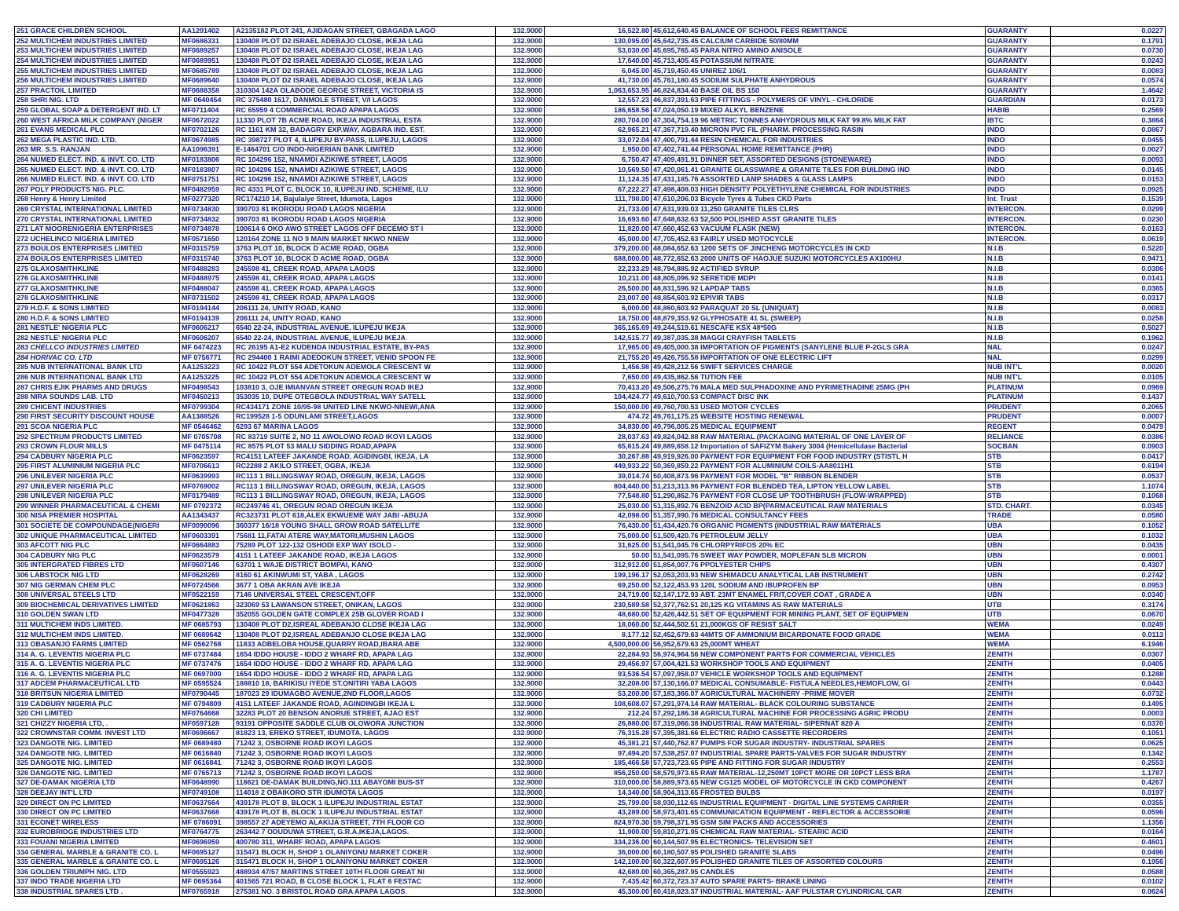| 251 GRACE CHILDREN SCHOOL | AA1291402 | A2135182 PLOT 241, AJIDAGAN STREET, GBAGADA LAGO | 132.9000 | 16,522.80 | 45,612,640.45 BALANCE OF SCHOOL FEES REMITTANCE | GUARANTY | 0.0227 |
| 252 MULTICHEM INDUSTRIES LIMITED | MF0686331 | 130408 PLOT D2 ISRAEL ADEBAJO CLOSE, IKEJA LAG | 132.9000 | 130,095.00 | 45,642,735.45 CALCIUM CARBIDE 50/80MM | GUARANTY | 0.1791 |
| 253 MULTICHEM INDUSTRIES LIMITED | MF0689257 | 130408 PLOT D2 ISRAEL ADEBAJO CLOSE, IKEJA LAG | 132.9000 | 53,030.00 | 45,695,765.45 PARA NITRO AMINO ANISOLE | GUARANTY | 0.0730 |
| 254 MULTICHEM INDUSTRIES LIMITED | MF0689951 | 130408 PLOT D2 ISRAEL ADEBAJO CLOSE, IKEJA LAG | 132.9000 | 17,640.00 | 45,713,405.45 POTASSIUM NITRATE | GUARANTY | 0.0243 |
| 255 MULTICHEM INDUSTRIES LIMITED | MF0685789 | 130408 PLOT D2 ISRAEL ADEBAJO CLOSE, IKEJA LAG | 132.9000 | 6,045.00 | 45,719,450.45 UNIREZ 106/1 | GUARANTY | 0.0083 |
| 256 MULTICHEM INDUSTRIES LIMITED | MF0689640 | 130408 PLOT D2 ISRAEL ADEBAJO CLOSE, IKEJA LAG | 132.9000 | 41,730.00 | 45,761,180.45 SODIUM SULPHATE ANHYDROUS | GUARANTY | 0.0574 |
| 257 PRACTOIL LIMITED | MF0688358 | 310304 142A OLABODE GEORGE STREET, VICTORIA IS | 132.9000 | 1,063,653.95 | 46,824,834.40 BASE OIL BS 150 | GUARANTY | 1.4642 |
| 258 SHRI NIG. LTD | MF 0640454 | RC 375480 1617, DANMOLE STREET, V/I LAGOS | 132.9000 | 12,557.23 | 46,837,391.63 PIPE FITTINGS - POLYMERS OF VINYL - CHLORIDE | GUARDIAN | 0.0173 |
| 259 GLOBAL SOAP & DETERGENT IND. LT | MF0711404 | RC 65959 4 COMMERCIAL ROAD APAPA LAGOS | 132.9000 | 186,658.56 | 47,024,050.19 MIXED ALKYL BENZENE | HABIB | 0.2569 |
| 260 WEST AFRICA MILK COMPANY (NIGER | MF0672022 | 11330 PLOT 7B ACME ROAD, IKEJA INDUSTRIAL ESTA | 132.9000 | 280,704.00 | 47,304,754.19 96 METRIC TONNES ANHYDROUS MILK FAT 99.8% MILK FAT | IBTC | 0.3864 |
| 261 EVANS MEDICAL PLC | MF0702126 | RC 1161 KM 32, BADAGRY EXP.WAY, AGBARA IND. EST. | 132.9000 | 62,965.21 | 47,367,719.40 MICRON PVC FIL (PHARM. PROCESSING RASIN | INDO | 0.0867 |
| 262 MEGA PLASTIC IND. LTD. | MF0674985 | RC 398727 PLOT 4, ILUPEJU BY-PASS, ILUPEJU, LAGOS | 132.9000 | 33,072.04 | 47,400,791.44 RESIN CHEMICAL FOR INDUSTRIES | INDO | 0.0455 |
| 263 MR. S.S. RANJAN | AA1096391 | E-1464701 C/O INDO-NIGERIAN BANK LIMITED | 132.9000 | 1,950.00 | 47,402,741.44 PERSONAL HOME REMITTANCE (PHR) | INDO | 0.0027 |
| 264 NUMED ELECT. IND. & INVT. CO. LTD | MF0183806 | RC 104296 152, NNAMDI AZIKIWE STREET, LAGOS | 132.9000 | 6,750.47 | 47,409,491.91 DINNER SET, ASSORTED DESIGNS (STONEWARE) | INDO | 0.0093 |
| 265 NUMED ELECT. IND. & INVT. CO. LTD | MF0183807 | RC 104296 152, NNAMDI AZIKIWE STREET, LAGOS | 132.9000 | 10,569.50 | 47,420,061.41 GRANITE GLASSWARE & GRANITE TILES FOR BUILDING IND | INDO | 0.0145 |
| 266 NUMED ELECT. IND. & INVT. CO. LTD | MF0751751 | RC 104296 152, NNAMDI AZIKIWE STREET, LAGOS | 132.9000 | 11,124.35 | 47,431,185.76 ASSORTED LAMP SHADES & GLASS LAMPS | INDO | 0.0153 |
| 267 POLY PRODUCTS NIG. PLC. | MF0482959 | RC 4331 PLOT C, BLOCK 10, ILUPEJU IND. SCHEME, ILU | 132.9000 | 67,222.27 | 47,498,408.03 HIGH DENSITY POLYETHYLENE CHEMICAL FOR INDUSTRIES | INDO | 0.0925 |
| 268 Henry & Henry Limited | MF0277320 | RC174210 14, Bajulaiye Street, Idumota, Lagos | 132.9000 | 111,798.00 | 47,610,206.03 Bicycle Tyres & Tubes CKD Parts | Int. Trust | 0.1539 |
| 269 CRYSTAL INTERNATIONAL LIMITED | MF0734830 | 390703 81 IKORODU ROAD LAGOS NIGERIA | 132.9000 | 21,733.00 | 47,631,939.03 11,250 GRANITE TILES CLRS | INTERCON. | 0.0299 |
| 270 CRYSTAL INTERNATIONAL LIMITED | MF0734832 | 390703 81 IKORODU ROAD LAGOS NIGERIA | 132.9000 | 16,693.60 | 47,648,632.63 52,500 POLISHED ASST GRANITE TILES | INTERCON. | 0.0230 |
| 271 LAT MOORENIGERIA ENTERPRISES | MF0734878 | 100614 6 OKO AWO STREET LAGOS OFF DECEMO ST I | 132.9000 | 11,820.00 | 47,660,452.63 VACUUM FLASK (NEW) | INTERCON. | 0.0163 |
| 272 UCHELINCO NIGERIA LIMITED | MF0571650 | 120164 ZONE 11 NO 9 MAIN MARKET NKWO NNEW | 132.9000 | 45,000.00 | 47,705,452.63 FAIRLY USED MOTOCYCLE | INTERCON. | 0.0619 |
| 273 BOULOS ENTERPRISES LIMITED | MF0315759 | 3763 PLOT 10, BLOCK D ACME ROAD, OGBA | 132.9000 | 379,200.00 | 48,084,652.63 1200 SETS OF JINCHENG MOTORCYCLES IN CKD | N.I.B | 0.5220 |
| 274 BOULOS ENTERPRISES LIMITED | MF0315740 | 3763 PLOT 10, BLOCK D ACME ROAD, OGBA | 132.9000 | 688,000.00 | 48,772,652.63 2000 UNITS OF HAOJUE SUZUKI MOTORCYCLES AX100HU | N.I.B | 0.9471 |
| 275 GLAXOSMITHKLINE | MF0488283 | 245598 41, CREEK ROAD, APAPA LAGOS | 132.9000 | 22,233.29 | 48,794,885.92 ACTIFIED SYRUP | N.I.B | 0.0306 |
| 276 GLAXOSMITHKLINE | MF0488975 | 245598 41, CREEK ROAD, APAPA LAGOS | 132.9000 | 10,211.00 | 48,805,096.92 SERETIDE MDPI | N.I.B | 0.0141 |
| 277 GLAXOSMITHKLINE | MF0488047 | 245598 41, CREEK ROAD, APAPA LAGOS | 132.9000 | 26,500.00 | 48,831,596.92 LAPDAP TABS | N.I.B | 0.0365 |
| 278 GLAXOSMITHKLINE | MF0731502 | 245598 41, CREEK ROAD, APAPA LAGOS | 132.9000 | 23,007.00 | 48,854,603.92 EPIVIR TABS | N.I.B | 0.0317 |
| 279 H.D.F. & SONS LIMITED | MF0194144 | 206111 24, UNITY ROAD, KANO | 132.9000 | 6,000.00 | 48,860,603.92 PARAQUAT 20 SL (UNIQUAT) | N.I.B | 0.0083 |
| 280 H.D.F. & SONS LIMITED | MF0194139 | 206111 24, UNITY ROAD, KANO | 132.9000 | 18,750.00 | 48,879,353.92 GLYPHOSATE 41 SL (SWEEP) | N.I.B | 0.0258 |
| 281 NESTLE' NIGERIA PLC | MF0606217 | 6540 22-24, INDUSTRIAL AVENUE, ILUPEJU IKEJA | 132.9000 | 365,165.69 | 49,244,519.61 NESCAFE KSX 48*50G | N.I.B | 0.5027 |
| 282 NESTLE' NIGERIA PLC | MF0606207 | 6540 22-24, INDUSTRIAL AVENUE, ILUPEJU IKEJA | 132.9000 | 142,515.77 | 49,387,035.38 MAGGI CRAYFISH TABLETS | N.I.B | 0.1962 |
| 283 CHELLCO INDUSTRIES LIMITED | MF 0474223 | RC 26195 A1-E2 KUDENDA INDUSTRIAL ESTATE, BY-PAS | 132.9000 | 17,965.00 | 49,405,000.38 IMPORTATION OF PIGMENTS (SANYLENE BLUE P-2GLS GRA | NAL | 0.0247 |
| 284 HORIVAC CO. LTD | MF 0756771 | RC 294400 1 RAIMI ADEDOKUN STREET, VENID SPOON FE | 132.9000 | 21,755.20 | 49,426,755.58 IMPORTATION OF ONE ELECTRIC LIFT | NAL | 0.0299 |
| 285 NUB INTERNATIONAL BANK LTD | AA1253223 | RC 10422 PLOT 554 ADETOKUN ADEMOLA CRESCENT W | 132.9000 | 1,456.98 | 49,428,212.56 SWIFT SERVICES CHARGE | NUB INT'L | 0.0020 |
| 286 NUB INTERNATIONAL BANK LTD | AA1253225 | RC 10422 PLOT 554 ADETOKUN ADEMOLA CRESCENT W | 132.9000 | 7,650.00 | 49,435,862.56 TUTION FEE | NUB INT'L | 0.0105 |
| 287 CHRIS EJIK PHARMS AND DRUGS | MF0498543 | 103810 3, OJE IMIANVAN STREET OREGUN ROAD IKEJ | 132.9000 | 70,413.20 | 49,506,275.76 MALA MED SULPHADOXINE AND PYRIMETHADINE 25MG (PH | PLATINUM | 0.0969 |
| 288 NIRA SOUNDS LAB. LTD | MF0450213 | 353035 10, DUPE OTEGBOLA INDUSTRIAL WAY SATELL | 132.9000 | 104,424.77 | 49,610,700.53 COMPACT DISC INK | PLATINUM | 0.1437 |
| 289 CHICENT INDUSTRIES | MF0799304 | RC434171 ZONE 10/95-98 UNITED LINE NKWO-NNEWI,ANA | 132.9000 | 150,000.00 | 49,760,700.53 USED MOTOR CYCLES | PRUDENT | 0.2065 |
| 290 FIRST SECURITY DISCOUNT HOUSE | AA1388526 | RC199528 1-5 ODUNLAMI STREET,LAGOS | 132.9000 | 474.72 | 49,761,175.25 WEBSITE HOSTING RENEWAL | PRUDENT | 0.0007 |
| 291 SCOA NIGERIA PLC | MF 0546462 | 6293 67 MARINA LAGOS | 132.9000 | 34,830.00 | 49,796,005.25 MEDICAL EQUIPMENT | REGENT | 0.0479 |
| 292 SPECTRUM PRODUCTS LIMITED | MF 0705708 | RC 83719 SUITE 2, NO 11 AWOLOWO ROAD IKOYI LAGOS | 132.9000 | 28,037.63 | 49,824,042.88 RAW MATERIAL (PACKAGING MATERIAL OF ONE LAYER OF | RELIANCE | 0.0386 |
| 293 CROWN FLOUR MILLS | MF 0475114 | RC 8575 PLOT 53 MALU SIDDING ROAD,APAPA | 132.9000 | 65,615.24 | 49,889,658.12 Importation of SAFIZYM Bakery 3004 (Hemicellulase Bacterial | SOCBAN | 0.0903 |
| 294 CADBURY NIGERIA PLC | MF0623597 | RC4151 LATEEF JAKANDE ROAD, AGIDINGBI, IKEJA, LA | 132.9000 | 30,267.88 | 49,919,926.00 PAYMENT FOR EQUIPMENT FOR FOOD INDUSTRY (STISTL H | STB | 0.0417 |
| 295 FIRST ALUMINIUM NIGERIA PLC | MF0706613 | RC2288 2 AKILO STREET, OGBA, IKEJA | 132.9000 | 449,933.22 | 50,369,859.22 PAYMENT FOR ALUMINIUM COILS-AA8011H1 | STB | 0.6194 |
| 296 UNILEVER NIGERIA PLC | MF0639993 | RC113 1 BILLINGSWAY ROAD, OREGUN, IKEJA, LAGOS | 132.9000 | 39,014.74 | 50,408,873.96 PAYMENT FOR MODEL "B" RIBBON BLENDER | STB | 0.0537 |
| 297 UNILEVER NIGERIA PLC | MF0769002 | RC113 1 BILLINGSWAY ROAD, OREGUN, IKEJA, LAGOS | 132.9000 | 804,440.00 | 51,213,313.96 PAYMENT FOR BLENDED TEA, LIPTON YELLOW LABEL | STB | 1.1074 |
| 298 UNILEVER NIGERIA PLC | MF0179489 | RC113 1 BILLINGSWAY ROAD, OREGUN, IKEJA, LAGOS | 132.9000 | 77,548.80 | 51,290,862.76 PAYMENT FOR CLOSE UP TOOTHBRUSH (FLOW-WRAPPED) | STB | 0.1068 |
| 299 WINNER PHARMACEUTICAL & CHEMI | MF 0792372 | RC249746 41, OREGUN ROAD OREGUN IKEJA | 132.9000 | 25,030.00 | 51,315,892.76 BENZOID ACID BP(PARMACEUTICAL RAW MATERIALS | STD. CHART. | 0.0345 |
| 300 NISA PREMIER HOSPITAL | AA1343437 | RC323731 PLOT 618,ALEX EKWUEME WAY JABI -ABUJA | 132.9000 | 42,098.00 | 51,357,990.76 MEDICAL CONSULTANCY FEES | TRADE | 0.0580 |
| 301 SOCIETE DE COMPOUNDAGE(NIGERI | MF0090096 | 360377 16/18 YOUNG SHALL GROW ROAD SATELLITE | 132.9000 | 76,430.00 | 51,434,420.76 ORGANIC PIGMENTS (INDUSTRIAL RAW MATERIALS | UBA | 0.1052 |
| 302 UNIQUE PHARMACEUTICAL LIMITED | MF0603391 | 75681 11,FATAI ATERE WAY,MATORI,MUSHIN LAGOS | 132.9000 | 75,000.00 | 51,509,420.76 PETROLEUM JELLY | UBA | 0.1032 |
| 303 AFCOTT NIG PLC | MF0664883 | 75289 PLOT 122-132 OSHODI EXP WAY ISOLO - | 132.9000 | 31,625.00 | 51,541,045.76 CHLORPYRIFOS 20% EC | UBN | 0.0435 |
| 304 CADBURY NIG PLC | MF0623579 | 4151 1 LATEEF JAKANDE ROAD, IKEJA LAGOS | 132.9000 | 50.00 | 51,541,095.76 SWEET WAY POWDER, MOPLEFAN SLB MICRON | UBN | 0.0001 |
| 305 INTERGRATED FIBRES LTD | MF0607146 | 63701 1 WAJE DISTRICT BOMPAI, KANO | 132.9000 | 312,912.00 | 51,854,007.76 PPOLYESTER CHIPS | UBN | 0.4307 |
| 306 LABSTOCK NIG LTD | MF0628269 | 8160 61 AKINWUMI ST, YABA , LAGOS | 132.9000 | 199,196.17 | 52,053,203.93 NEW SHIMADCU ANALYTICAL LAB INSTRUMENT | UBN | 0.2742 |
| 307 NIG GERMAN CHEM PLC | MF0724566 | 3677 1 OBA AKRAN AVE IKEJA | 132.9000 | 69,250.00 | 52,122,453.93 120L SODIUM AND IBUPROFEN BP | UBN | 0.0953 |
| 308 UNIVERSAL STEELS LTD | MF0522159 | 7146 UNIVERSAL STEEL CRESCENT,OFF | 132.9000 | 24,719.00 | 52,147,172.93 ABT. 23MT ENAMEL FRIT,COVER COAT , GRADE A | UBN | 0.0340 |
| 309 BIOCHEMICAL DERIVATIVES LIMITED | MF0621863 | 323069 53 LAWANSON STREET, ONIKAN, LAGOS | 132.9000 | 230,589.58 | 52,377,762.51 20,125 KG VITAMINS AS RAW MATERIALS | UTB | 0.3174 |
| 310 GOLDEN SWAN LTD | MF0477328 | 352055 GOLDEN GATE COMPLEX 25B GLOVER ROAD I | 132.9000 | 48,680.00 | 52,426,442.51 SET OF EQUIPMENT FOR MINING PLANT, SET OF EQUIPMEN | UTB | 0.0670 |
| 311 MULTICHEM INDS LIMITED. | MF 0685793 | 130408 PLOT D2,ISREAL ADEBANJO CLOSE IKEJA LAG | 132.9000 | 18,060.00 | 52,444,502.51 21,000KGS OF RESIST SALT | WEMA | 0.0249 |
| 312 MULTICHEM INDS LIMITED. | MF 0689642 | 130408 PLOT D2,ISREAL ADEBANJO CLOSE IKEJA LAG | 132.9000 | 8,177.12 | 52,452,679.63 44MTS OF AMMONIUM BICARBONATE FOOD GRADE | WEMA | 0.0113 |
| 313 OBASANJO FARMS LIMITED | MF 0562768 | 11833 ADBELOBA HOUSE,QUARRY ROAD,IBARA ABE | 132.9000 | 4,500,000.00 | 56,952,679.63 25,000MT WHEAT | WEMA | 6.1946 |
| 314 A. G. LEVENTIS NIGERIA PLC | MF 0737484 | 1654 IDDO HOUSE - IDDO 2 WHARF RD, APAPA LAG | 132.9000 | 22,284.93 | 56,974,964.56 NEW COMPONENT PARTS FOR COMMERCIAL VEHICLES | ZENITH | 0.0307 |
| 315 A. G. LEVENTIS NIGERIA PLC | MF 0737476 | 1654 IDDO HOUSE - IDDO 2 WHARF RD, APAPA LAG | 132.9000 | 29,456.97 | 57,004,421.53 WORKSHOP TOOLS AND EQUIPMENT | ZENITH | 0.0405 |
| 316 A. G. LEVENTIS NIGERIA PLC | MF 0697000 | 1654 IDDO HOUSE - IDDO 2 WHARF RD, APAPA LAG | 132.9000 | 93,536.54 | 57,097,958.07 VEHICLE WORKSHOP TOOLS AND EQUIPMENT | ZENITH | 0.1288 |
| 317 ADCEM PHARMACEUTICAL LTD | MF 0595524 | 188810 18, BARIKISU IYEDE ST.ONITIRI YABA LAGOS | 132.9000 | 32,208.00 | 57,130,166.07 MEDICAL CONSUMABLE- FISTULA NEEDLES,HEMOFLOW, GI | ZENITH | 0.0443 |
| 318 BRITSUN NIGERIA LIMITED | MF0790445 | 187023 29 IDUMAGBO AVENUE,2ND FLOOR,LAGOS | 132.9000 | 53,200.00 | 57,183,366.07 AGRICULTURAL MACHINERY -PRIME MOVER | ZENITH | 0.0732 |
| 319 CADBURY NIGERIA PLC | MF 0794809 | 4151 LATEEF JAKANDE ROAD, AGINDINGBI IKEJA L | 132.9000 | 108,608.07 | 57,291,974.14 RAW MATERIAL- BLACK COLOURING SUBSTANCE | ZENITH | 0.1495 |
| 320 CHI LIMITED | MF0764668 | 32283 PLOT 20 BENSON ANORUE STREET, AJAO EST | 132.9000 | 212.24 | 57,292,186.38 AGRICULTURAL MACHINE FOR PROCESSING AGRIC PRODU | ZENITH | 0.0003 |
| 321 CHIZZY NIGERIA LTD, . | MF0597128 | 93191 OPPOSITE SADDLE CLUB OLOWORA JUNCTION | 132.9000 | 26,880.00 | 57,319,066.38 INDUSTRIAL RAW MATERIAL- SIPERNAT 820 A | ZENITH | 0.0370 |
| 322 CROWNSTAR COMM. INVEST LTD | MF0696667 | 81823 13, EREKO STREET, IDUMOTA, LAGOS | 132.9000 | 76,315.28 | 57,395,381.66 ELECTRIC RADIO CASSETTE RECORDERS | ZENITH | 0.1051 |
| 323 DANGOTE NIG. LIMITED | MF 0689480 | 71242 3, OSBORNE ROAD IKOYI LAGOS | 132.9000 | 45,381.21 | 57,440,762.87 PUMPS FOR SUGAR INDUSTRY- INDUSTRIAL SPARES | ZENITH | 0.0625 |
| 324 DANGOTE NIG. LIMITED | MF 0616840 | 71242 3, OSBORNE ROAD IKOYI LAGOS | 132.9000 | 97,494.20 | 57,538,257.07 INDUSTRIAL SPARE PARTS-VALVES FOR SUGAR INDUSTRY | ZENITH | 0.1342 |
| 325 DANGOTE NIG. LIMITED | MF 0616841 | 71242 3, OSBORNE ROAD IKOYI LAGOS | 132.9000 | 185,466.58 | 57,723,723.65 PIPE AND FITTING FOR SUGAR INDUSTRY | ZENITH | 0.2553 |
| 326 DANGOTE NIG. LIMITED | MF 0765713 | 71242 3, OSBORNE ROAD IKOYI LAGOS | 132.9000 | 856,250.00 | 58,579,973.65 RAW MATERIAL-12,250MT 10PCT MORE OR 10PCT LESS BRA | ZENITH | 1.1787 |
| 327 DE-DAMAK NIGERIA LTD | MF0648990 | 118621 DE-DAMAK BUILDING,NO.111 ABAYOMI BUS-ST | 132.9000 | 310,000.00 | 58,889,973.65 NEW CG125 MODEL OF MOTORCYCLE IN CKD COMPONENT | ZENITH | 0.4267 |
| 328 DEEJAY INT'L LTD | MF0749108 | 114018 2 OBAIKORO STR IDUMOTA LAGOS | 132.9000 | 14,340.00 | 58,904,313.65 FROSTED BULBS | ZENITH | 0.0197 |
| 329 DIRECT ON PC LIMITED | MF0637664 | 439178 PLOT B, BLOCK 1 ILUPEJU INDUSTRIAL ESTAT | 132.9000 | 25,799.00 | 58,930,112.65 INDUSTRIAL EQUIPMENT - DIGITAL LINE SYSTEMS CARRIER | ZENITH | 0.0355 |
| 330 DIRECT ON PC LIMITED | MF0637668 | 439178 PLOT B, BLOCK 1 ILUPEJU INDUSTRIAL ESTAT | 132.9000 | 43,289.00 | 58,973,401.65 COMMUNICATION EQUIPMENT - REFLECTOR & ACCESSORIE | ZENITH | 0.0596 |
| 331 ECONET WIRELESS | MF 0786091 | 398557 27 ADEYEMO ALAKIJA STREET, 7TH FLOOR CO | 132.9000 | 824,970.30 | 59,798,371.95 GSM SIM PACKS AND ACCESSORIES | ZENITH | 1.1356 |
| 332 EUROBRIDGE INDUSTRIES LTD | MF0764775 | 263442 7 ODUDUWA STREET, G.R.A,IKEJA,LAGOS. | 132.9000 | 11,900.00 | 59,810,271.95 CHEMICAL RAW MATERIAL- STEARIC ACID | ZENITH | 0.0164 |
| 333 FOUANI NIGERIA LIMITED | MF0696959 | 400780 311, WHARF ROAD, APAPA LAGOS | 132.9000 | 334,236.00 | 60,144,507.95 ELECTRONICS- TELEVISION SET | ZENITH | 0.4601 |
| 334 GENERAL MARBLE & GRANITE CO. L | MF0695127 | 315471 BLOCK H, SHOP 1 OLANIYONU MARKET COKER | 132.9000 | 36,000.00 | 60,180,507.95 POLISHED GRANITE SLABS | ZENITH | 0.0496 |
| 335 GENERAL MARBLE & GRANITE CO. L | MF0695126 | 315471 BLOCK H, SHOP 1 OLANIYONU MARKET COKER | 132.9000 | 142,100.00 | 60,322,607.95 POLISHED GRANITE TILES OF ASSORTED COLOURS | ZENITH | 0.1956 |
| 336 GOLDEN TRIUMPH NIG. LTD | MF0555923 | 488934 47/57 MARTINS STREET 10TH FLOOR GREAT NI | 132.9000 | 42,680.00 | 60,365,287.95 CANDLES | ZENITH | 0.0588 |
| 337 INDO TRADE NIGERIA LTD | MF 0695364 | 401565 721 ROAD, B CLOSE BLOCK 1, FLAT 6 FESTAC | 132.9000 | 7,435.42 | 60,372,723.37 AUTO SPARE PARTS- BRAKE LINING | ZENITH | 0.0102 |
| 338 INDUSTRIAL SPARES LTD . | MF0765918 | 275381 NO. 3 BRISTOL ROAD GRA APAPA LAGOS | 132.9000 | 45,300.00 | 60,418,023.37 INDUSTRIAL MATERIAL- AAF PULSTAR CYLINDRICAL CAR | ZENITH | 0.0624 |